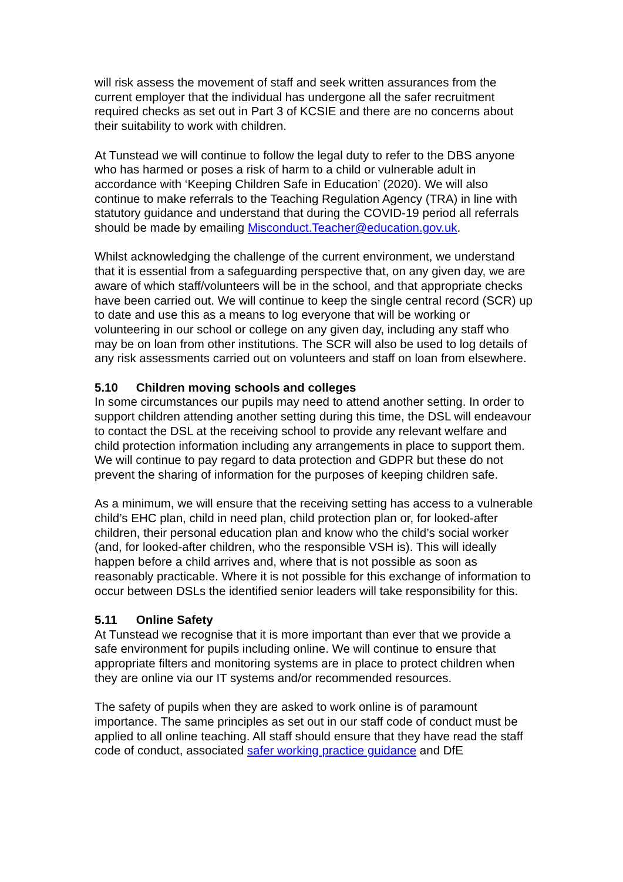will risk assess the movement of staff and seek written assurances from the current employer that the individual has undergone all the safer recruitment required checks as set out in Part 3 of KCSIE and there are no concerns about their suitability to work with children.
At Tunstead we will continue to follow the legal duty to refer to the DBS anyone who has harmed or poses a risk of harm to a child or vulnerable adult in accordance with ‘Keeping Children Safe in Education’ (2020). We will also continue to make referrals to the Teaching Regulation Agency (TRA) in line with statutory guidance and understand that during the COVID-19 period all referrals should be made by emailing Misconduct.Teacher@education.gov.uk.
Whilst acknowledging the challenge of the current environment, we understand that it is essential from a safeguarding perspective that, on any given day, we are aware of which staff/volunteers will be in the school, and that appropriate checks have been carried out. We will continue to keep the single central record (SCR) up to date and use this as a means to log everyone that will be working or volunteering in our school or college on any given day, including any staff who may be on loan from other institutions. The SCR will also be used to log details of any risk assessments carried out on volunteers and staff on loan from elsewhere.
5.10 Children moving schools and colleges
In some circumstances our pupils may need to attend another setting. In order to support children attending another setting during this time, the DSL will endeavour to contact the DSL at the receiving school to provide any relevant welfare and child protection information including any arrangements in place to support them. We will continue to pay regard to data protection and GDPR but these do not prevent the sharing of information for the purposes of keeping children safe.
As a minimum, we will ensure that the receiving setting has access to a vulnerable child’s EHC plan, child in need plan, child protection plan or, for looked-after children, their personal education plan and know who the child’s social worker (and, for looked-after children, who the responsible VSH is). This will ideally happen before a child arrives and, where that is not possible as soon as reasonably practicable. Where it is not possible for this exchange of information to occur between DSLs the identified senior leaders will take responsibility for this.
5.11 Online Safety
At Tunstead we recognise that it is more important than ever that we provide a safe environment for pupils including online. We will continue to ensure that appropriate filters and monitoring systems are in place to protect children when they are online via our IT systems and/or recommended resources.
The safety of pupils when they are asked to work online is of paramount importance. The same principles as set out in our staff code of conduct must be applied to all online teaching. All staff should ensure that they have read the staff code of conduct, associated safer working practice guidance and DfE